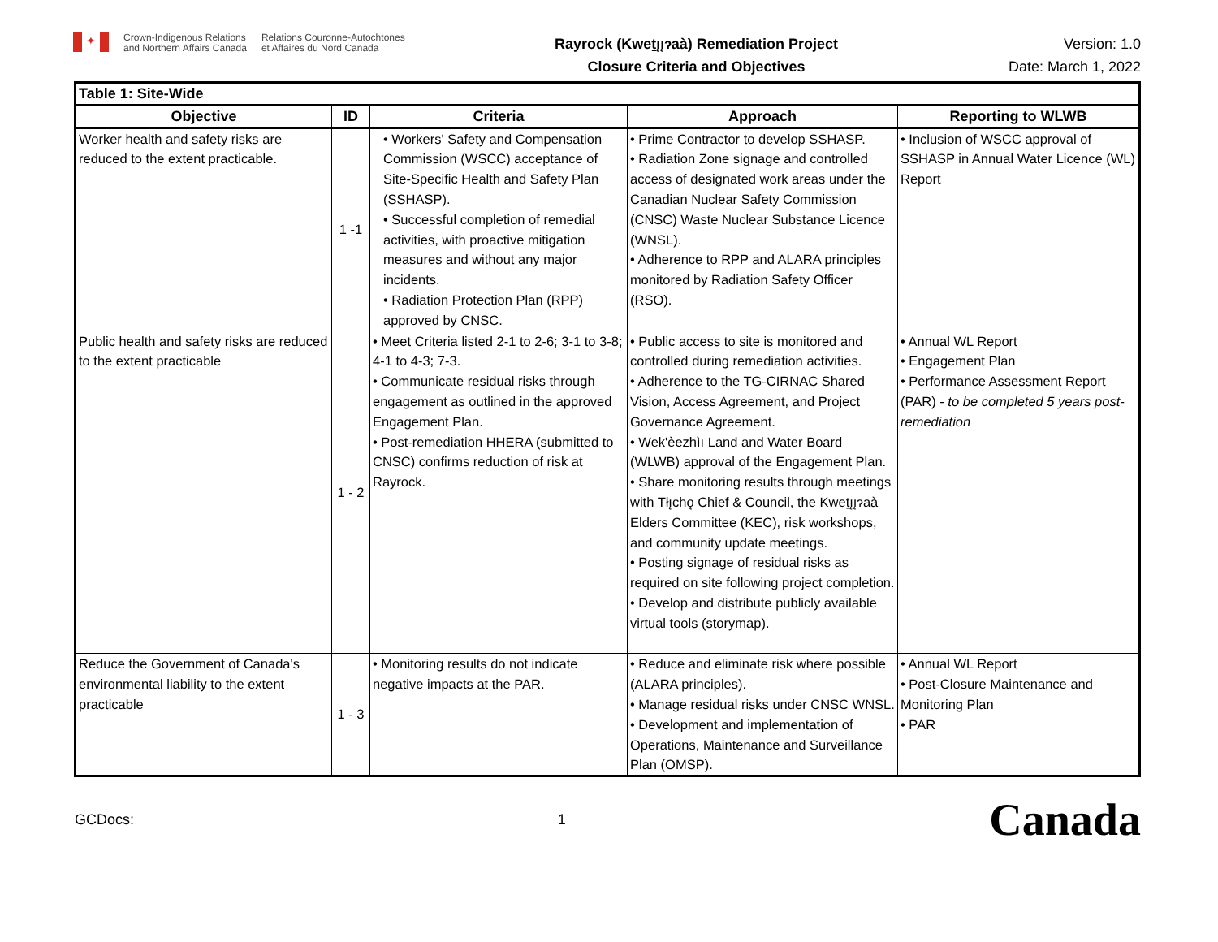✦
Crown-Indigenous Relations
and Northern Affairs Canada
Relations Couronne-Autochtones
et Affaires du Nord Canada
Rayrock (Kweṯı̨ı̨ɂaà) Remediation Project
Closure Criteria and Objectives
Version: 1.0
Date: March 1, 2022
| Table 1: Site-Wide | | | | |
| --- | --- | --- | --- | --- |
| Objective | ID | Criteria | Approach | Reporting to WLWB |
| Worker health and safety risks are reduced to the extent practicable. | 1 -1 | • Workers' Safety and Compensation Commission (WSCC) acceptance of Site-Specific Health and Safety Plan (SSHASP). • Successful completion of remedial activities, with proactive mitigation measures and without any major incidents. • Radiation Protection Plan (RPP) approved by CNSC. | • Prime Contractor to develop SSHASP. • Radiation Zone signage and controlled access of designated work areas under the Canadian Nuclear Safety Commission (CNSC) Waste Nuclear Substance Licence (WNSL). • Adherence to RPP and ALARA principles monitored by Radiation Safety Officer (RSO). | • Inclusion of WSCC approval of SSHASP in Annual Water Licence (WL) Report |
| Public health and safety risks are reduced to the extent practicable | 1 - 2 | • Meet Criteria listed 2-1 to 2-6; 3-1 to 3-8; 4-1 to 4-3; 7-3. • Communicate residual risks through engagement as outlined in the approved Engagement Plan. • Post-remediation HHERA (submitted to CNSC) confirms reduction of risk at Rayrock. | • Public access to site is monitored and controlled during remediation activities. • Adherence to the TG-CIRNAC Shared Vision, Access Agreement, and Project Governance Agreement. • Wek'èezhìı Land and Water Board (WLWB) approval of the Engagement Plan. • Share monitoring results through meetings with Tłı̨chǫ Chief & Council, the Kweṯı̨ı̨ɂaà Elders Committee (KEC), risk workshops, and community update meetings. • Posting signage of residual risks as required on site following project completion. • Develop and distribute publicly available virtual tools (storymap). | • Annual WL Report • Engagement Plan • Performance Assessment Report (PAR) - to be completed 5 years post-remediation |
| Reduce the Government of Canada's environmental liability to the extent practicable | 1 - 3 | • Monitoring results do not indicate negative impacts at the PAR. | • Reduce and eliminate risk where possible (ALARA principles). • Manage residual risks under CNSC WNSL. • Development and implementation of Operations, Maintenance and Surveillance Plan (OMSP). | • Annual WL Report • Post-Closure Maintenance and Monitoring Plan • PAR |
GCDocs: 1 Canada